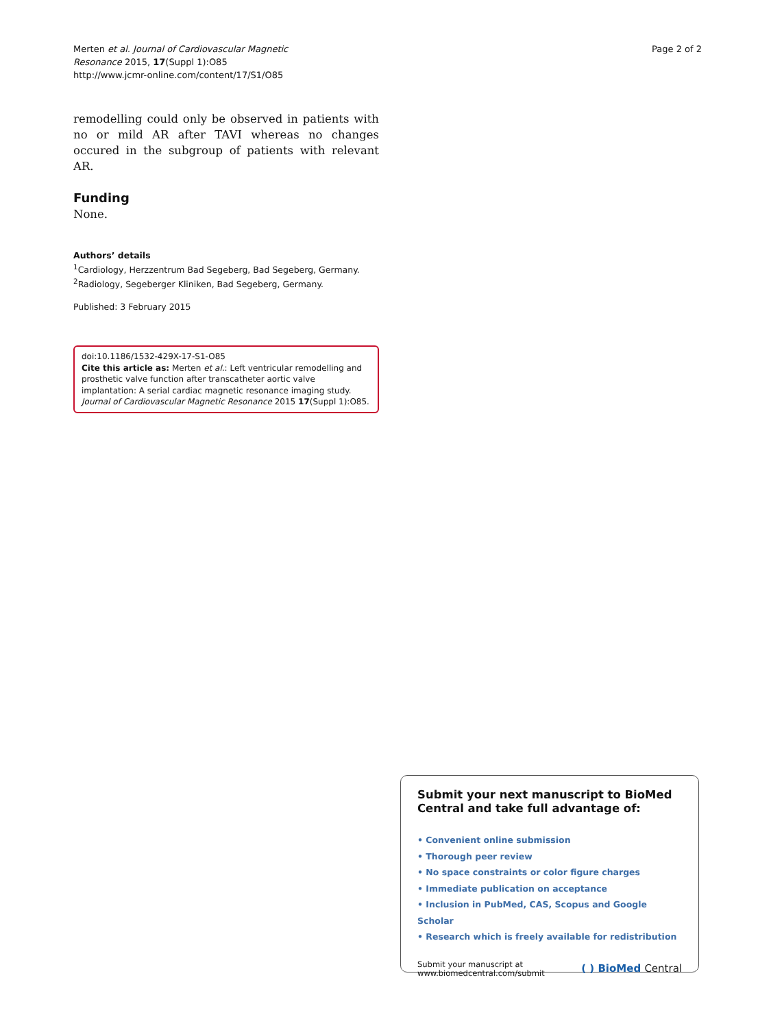Merten et al. Journal of Cardiovascular Magnetic
Resonance 2015, 17(Suppl 1):O85
http://www.jcmr-online.com/content/17/S1/O85
Page 2 of 2
remodelling could only be observed in patients with no or mild AR after TAVI whereas no changes occured in the subgroup of patients with relevant AR.
Funding
None.
Authors’ details
<sup>1</sup> Cardiology, Herzzentrum Bad Segeberg, Bad Segeberg, Germany.
<sup>2</sup> Radiology, Segeberger Kliniken, Bad Segeberg, Germany.
Published: 3 February 2015
doi:10.1186/1532-429X-17-S1-O85
Cite this article as: Merten et al.: Left ventricular remodelling and prosthetic valve function after transcatheter aortic valve implantation: A serial cardiac magnetic resonance imaging study. Journal of Cardiovascular Magnetic Resonance 2015 17(Suppl 1):O85.
Submit your next manuscript to BioMed Central and take full advantage of:
• Convenient online submission
• Thorough peer review
• No space constraints or color figure charges
• Immediate publication on acceptance
• Inclusion in PubMed, CAS, Scopus and Google Scholar
• Research which is freely available for redistribution
Submit your manuscript at
www.biomedcentral.com/submit
( ) BioMed Central